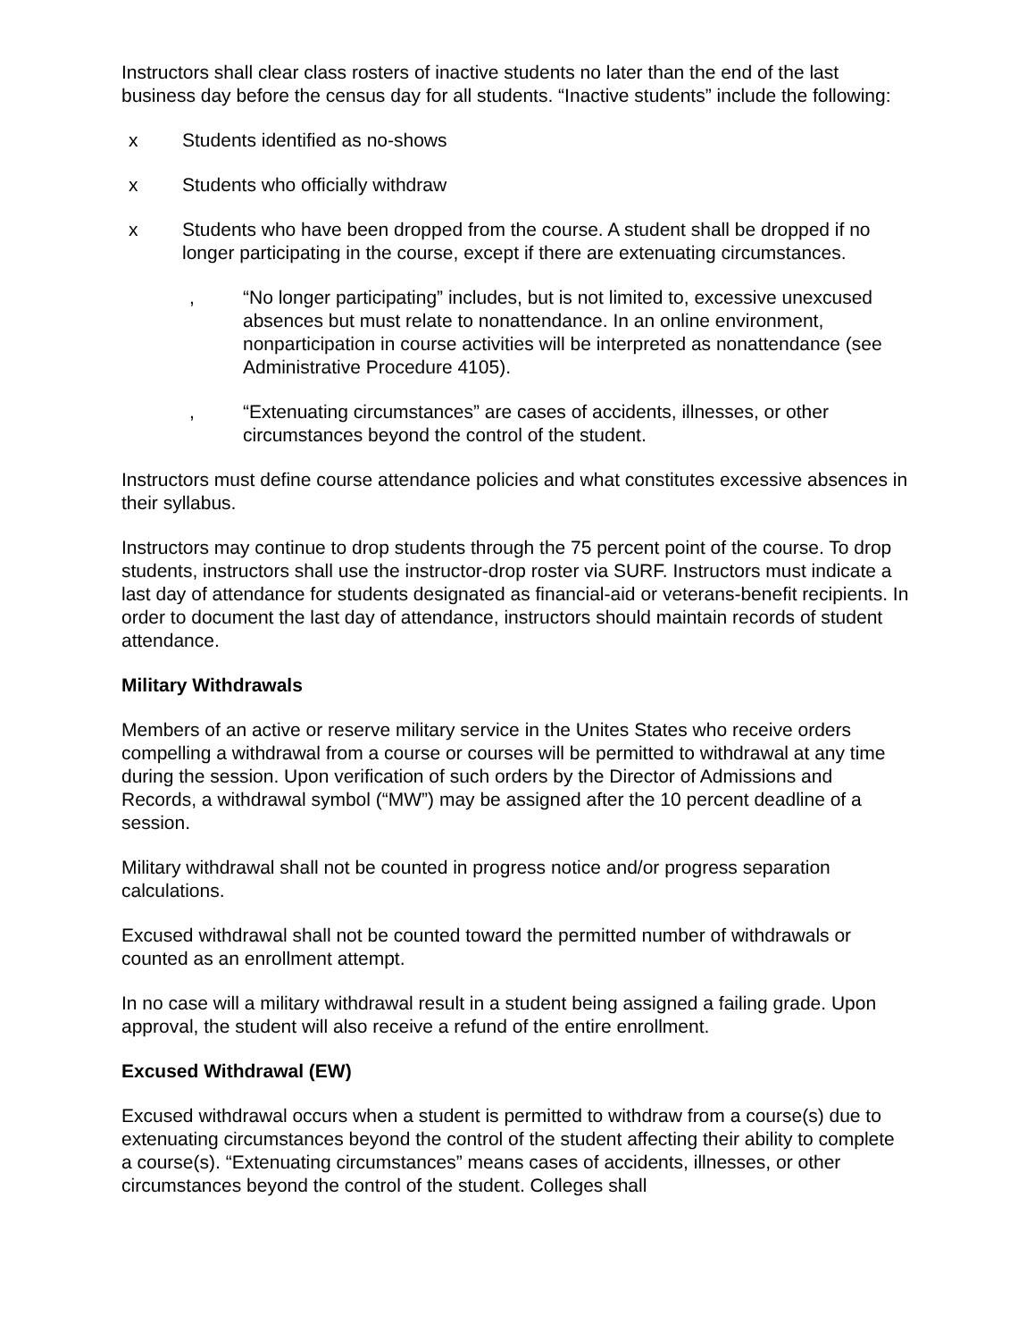Instructors shall clear class rosters of inactive students no later than the end of the last business day before the census day for all students. “Inactive students” include the following:
x Students identified as no-shows
x Students who officially withdraw
x Students who have been dropped from the course. A student shall be dropped if no longer participating in the course, except if there are extenuating circumstances.
, “No longer participating” includes, but is not limited to, excessive unexcused absences but must relate to nonattendance. In an online environment, nonparticipation in course activities will be interpreted as nonattendance (see Administrative Procedure 4105).
, “Extenuating circumstances” are cases of accidents, illnesses, or other circumstances beyond the control of the student.
Instructors must define course attendance policies and what constitutes excessive absences in their syllabus.
Instructors may continue to drop students through the 75 percent point of the course. To drop students, instructors shall use the instructor-drop roster via SURF. Instructors must indicate a last day of attendance for students designated as financial-aid or veterans-benefit recipients. In order to document the last day of attendance, instructors should maintain records of student attendance.
Military Withdrawals
Members of an active or reserve military service in the Unites States who receive orders compelling a withdrawal from a course or courses will be permitted to withdrawal at any time during the session. Upon verification of such orders by the Director of Admissions and Records, a withdrawal symbol (“MW”) may be assigned after the 10 percent deadline of a session.
Military withdrawal shall not be counted in progress notice and/or progress separation calculations.
Excused withdrawal shall not be counted toward the permitted number of withdrawals or counted as an enrollment attempt.
In no case will a military withdrawal result in a student being assigned a failing grade. Upon approval, the student will also receive a refund of the entire enrollment.
Excused Withdrawal (EW)
Excused withdrawal occurs when a student is permitted to withdraw from a course(s) due to extenuating circumstances beyond the control of the student affecting their ability to complete a course(s). “Extenuating circumstances” means cases of accidents, illnesses, or other circumstances beyond the control of the student. Colleges shall